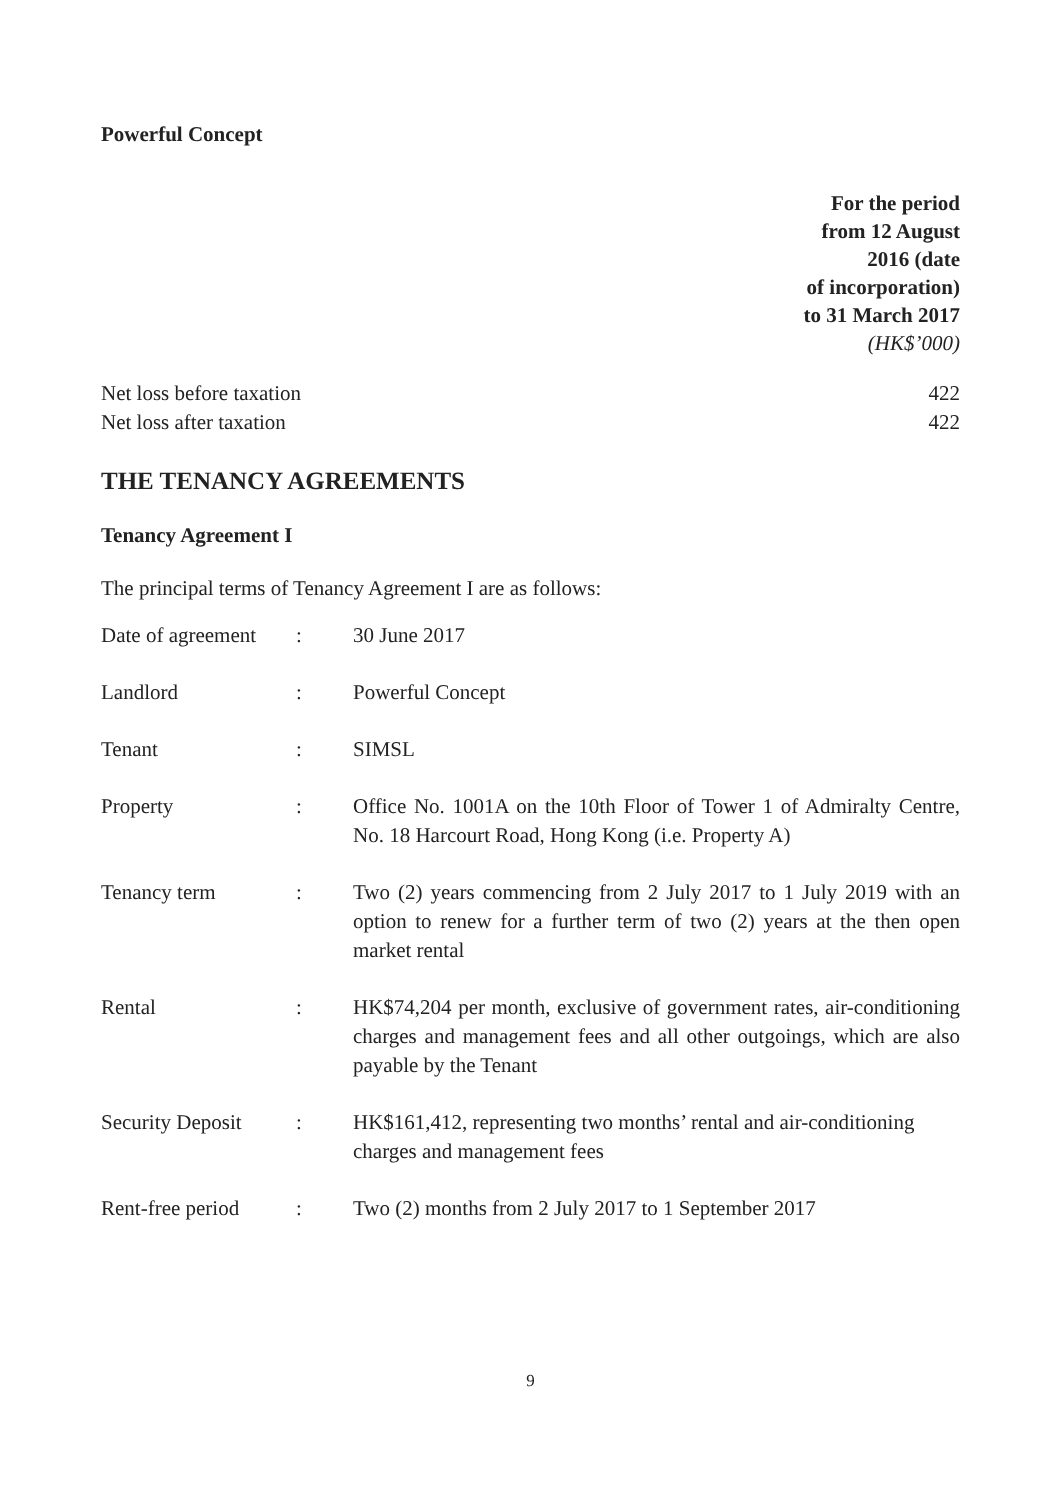Powerful Concept
For the period
from 12 August
2016 (date
of incorporation)
to 31 March 2017
(HK$’000)
| Net loss before taxation | 422 |
| Net loss after taxation | 422 |
THE TENANCY AGREEMENTS
Tenancy Agreement I
The principal terms of Tenancy Agreement I are as follows:
| Date of agreement | : | 30 June 2017 |
| Landlord | : | Powerful Concept |
| Tenant | : | SIMSL |
| Property | : | Office No. 1001A on the 10th Floor of Tower 1 of Admiralty Centre, No. 18 Harcourt Road, Hong Kong (i.e. Property A) |
| Tenancy term | : | Two (2) years commencing from 2 July 2017 to 1 July 2019 with an option to renew for a further term of two (2) years at the then open market rental |
| Rental | : | HK$74,204 per month, exclusive of government rates, air-conditioning charges and management fees and all other outgoings, which are also payable by the Tenant |
| Security Deposit | : | HK$161,412, representing two months’ rental and air-conditioning charges and management fees |
| Rent-free period | : | Two (2) months from 2 July 2017 to 1 September 2017 |
9